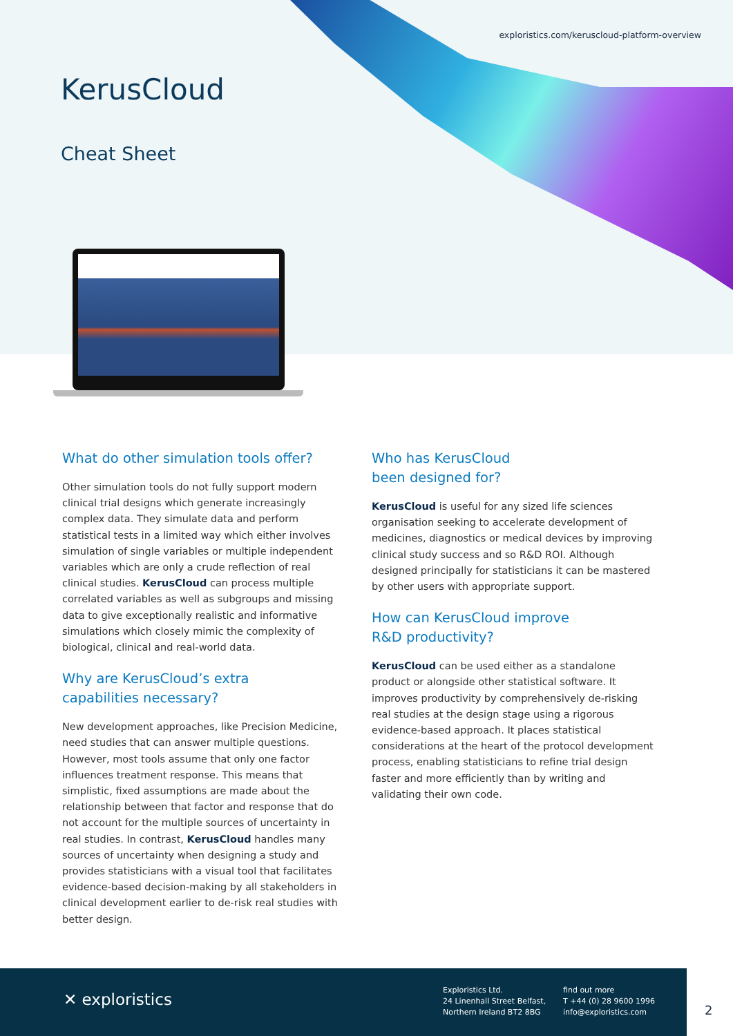exploristics.com/keruscloud-platform-overview
KerusCloud
Cheat Sheet
What do other simulation tools offer?
Other simulation tools do not fully support modern clinical trial designs which generate increasingly complex data. They simulate data and perform statistical tests in a limited way which either involves simulation of single variables or multiple independent variables which are only a crude reflection of real clinical studies. KerusCloud can process multiple correlated variables as well as subgroups and missing data to give exceptionally realistic and informative simulations which closely mimic the complexity of biological, clinical and real-world data.
Why are KerusCloud’s extra
capabilities necessary?
New development approaches, like Precision Medicine, need studies that can answer multiple questions. However, most tools assume that only one factor influences treatment response. This means that simplistic, fixed assumptions are made about the relationship between that factor and response that do not account for the multiple sources of uncertainty in real studies. In contrast, KerusCloud handles many sources of uncertainty when designing a study and provides statisticians with a visual tool that facilitates evidence-based decision-making by all stakeholders in clinical development earlier to de-risk real studies with better design.
Who has KerusCloud
been designed for?
KerusCloud is useful for any sized life sciences organisation seeking to accelerate development of medicines, diagnostics or medical devices by improving clinical study success and so R&D ROI. Although designed principally for statisticians it can be mastered by other users with appropriate support.
How can KerusCloud improve
R&D productivity?
KerusCloud can be used either as a standalone product or alongside other statistical software. It improves productivity by comprehensively de-risking real studies at the design stage using a rigorous evidence-based approach. It places statistical considerations at the heart of the protocol development process, enabling statisticians to refine trial design faster and more efficiently than by writing and validating their own code.
✕ exploristics
Exploristics Ltd.
24 Linenhall Street Belfast,
Northern Ireland BT2 8BG
find out more
T +44 (0) 28 9600 1996
info@exploristics.com
2